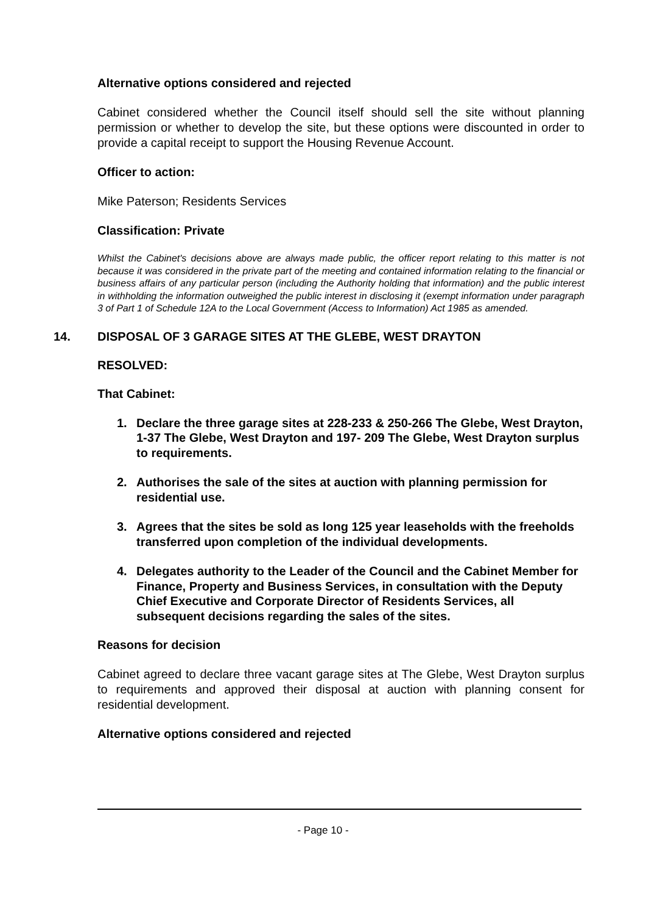Alternative options considered and rejected
Cabinet considered whether the Council itself should sell the site without planning permission or whether to develop the site, but these options were discounted in order to provide a capital receipt to support the Housing Revenue Account.
Officer to action:
Mike Paterson; Residents Services
Classification: Private
Whilst the Cabinet's decisions above are always made public, the officer report relating to this matter is not because it was considered in the private part of the meeting and contained information relating to the financial or business affairs of any particular person (including the Authority holding that information) and the public interest in withholding the information outweighed the public interest in disclosing it (exempt information under paragraph 3 of Part 1 of Schedule 12A to the Local Government (Access to Information) Act 1985 as amended.
14. DISPOSAL OF 3 GARAGE SITES AT THE GLEBE, WEST DRAYTON
RESOLVED:
That Cabinet:
1. Declare the three garage sites at 228-233 & 250-266 The Glebe, West Drayton, 1-37 The Glebe, West Drayton and 197- 209 The Glebe, West Drayton surplus to requirements.
2. Authorises the sale of the sites at auction with planning permission for residential use.
3. Agrees that the sites be sold as long 125 year leaseholds with the freeholds transferred upon completion of the individual developments.
4. Delegates authority to the Leader of the Council and the Cabinet Member for Finance, Property and Business Services, in consultation with the Deputy Chief Executive and Corporate Director of Residents Services, all subsequent decisions regarding the sales of the sites.
Reasons for decision
Cabinet agreed to declare three vacant garage sites at The Glebe, West Drayton surplus to requirements and approved their disposal at auction with planning consent for residential development.
Alternative options considered and rejected
- Page 10 -